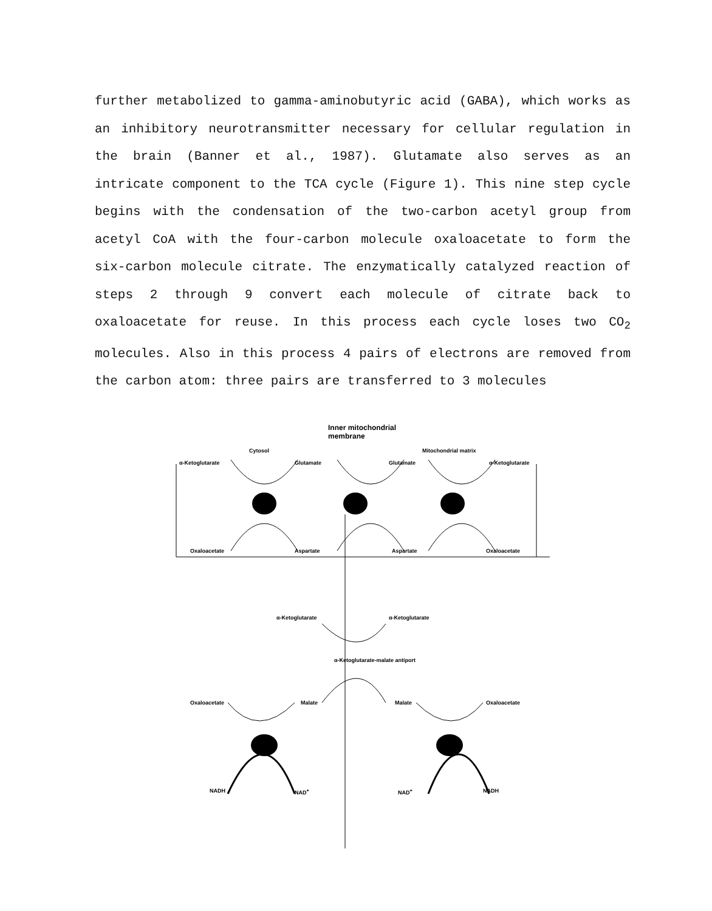further metabolized to gamma-aminobutyric acid (GABA), which works as an inhibitory neurotransmitter necessary for cellular regulation in the brain (Banner et al., 1987). Glutamate also serves as an intricate component to the TCA cycle (Figure 1). This nine step cycle begins with the condensation of the two-carbon acetyl group from acetyl CoA with the four-carbon molecule oxaloacetate to form the six-carbon molecule citrate. The enzymatically catalyzed reaction of steps 2 through 9 convert each molecule of citrate back to oxaloacetate for reuse. In this process each cycle loses two CO<sub>2</sub> molecules. Also in this process 4 pairs of electrons are removed from the carbon atom: three pairs are transferred to 3 molecules
Inner mitochondrial
membrane
Cytosol Mitochondrial matrix
α-Ketoglutarate Glutamate Glutamate α-Ketoglutarate
Oxaloacetate Aspartate Aspartate Oxaloacetate
α-Ketoglutarate α-Ketoglutarate
α-Ketoglutarate-malate antiport
Oxaloacetate Malate Malate Oxaloacetate
NADH NAD<sup>+</sup> NAD<sup>+</sup> NADH